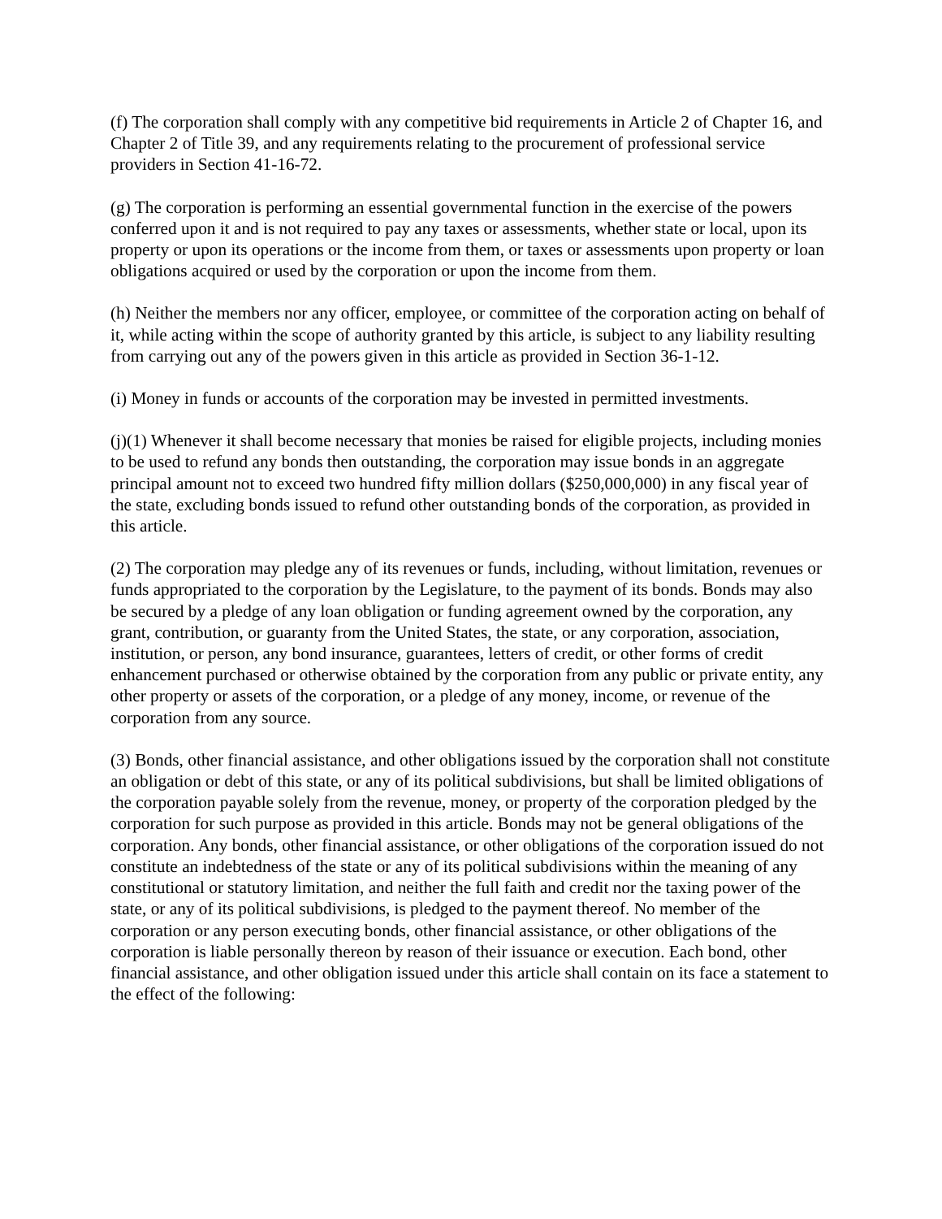(f) The corporation shall comply with any competitive bid requirements in Article 2 of Chapter 16, and Chapter 2 of Title 39, and any requirements relating to the procurement of professional service providers in Section 41-16-72.
(g) The corporation is performing an essential governmental function in the exercise of the powers conferred upon it and is not required to pay any taxes or assessments, whether state or local, upon its property or upon its operations or the income from them, or taxes or assessments upon property or loan obligations acquired or used by the corporation or upon the income from them.
(h) Neither the members nor any officer, employee, or committee of the corporation acting on behalf of it, while acting within the scope of authority granted by this article, is subject to any liability resulting from carrying out any of the powers given in this article as provided in Section 36-1-12.
(i) Money in funds or accounts of the corporation may be invested in permitted investments.
(j)(1) Whenever it shall become necessary that monies be raised for eligible projects, including monies to be used to refund any bonds then outstanding, the corporation may issue bonds in an aggregate principal amount not to exceed two hundred fifty million dollars ($250,000,000) in any fiscal year of the state, excluding bonds issued to refund other outstanding bonds of the corporation, as provided in this article.
(2) The corporation may pledge any of its revenues or funds, including, without limitation, revenues or funds appropriated to the corporation by the Legislature, to the payment of its bonds. Bonds may also be secured by a pledge of any loan obligation or funding agreement owned by the corporation, any grant, contribution, or guaranty from the United States, the state, or any corporation, association, institution, or person, any bond insurance, guarantees, letters of credit, or other forms of credit enhancement purchased or otherwise obtained by the corporation from any public or private entity, any other property or assets of the corporation, or a pledge of any money, income, or revenue of the corporation from any source.
(3) Bonds, other financial assistance, and other obligations issued by the corporation shall not constitute an obligation or debt of this state, or any of its political subdivisions, but shall be limited obligations of the corporation payable solely from the revenue, money, or property of the corporation pledged by the corporation for such purpose as provided in this article. Bonds may not be general obligations of the corporation. Any bonds, other financial assistance, or other obligations of the corporation issued do not constitute an indebtedness of the state or any of its political subdivisions within the meaning of any constitutional or statutory limitation, and neither the full faith and credit nor the taxing power of the state, or any of its political subdivisions, is pledged to the payment thereof. No member of the corporation or any person executing bonds, other financial assistance, or other obligations of the corporation is liable personally thereon by reason of their issuance or execution. Each bond, other financial assistance, and other obligation issued under this article shall contain on its face a statement to the effect of the following: